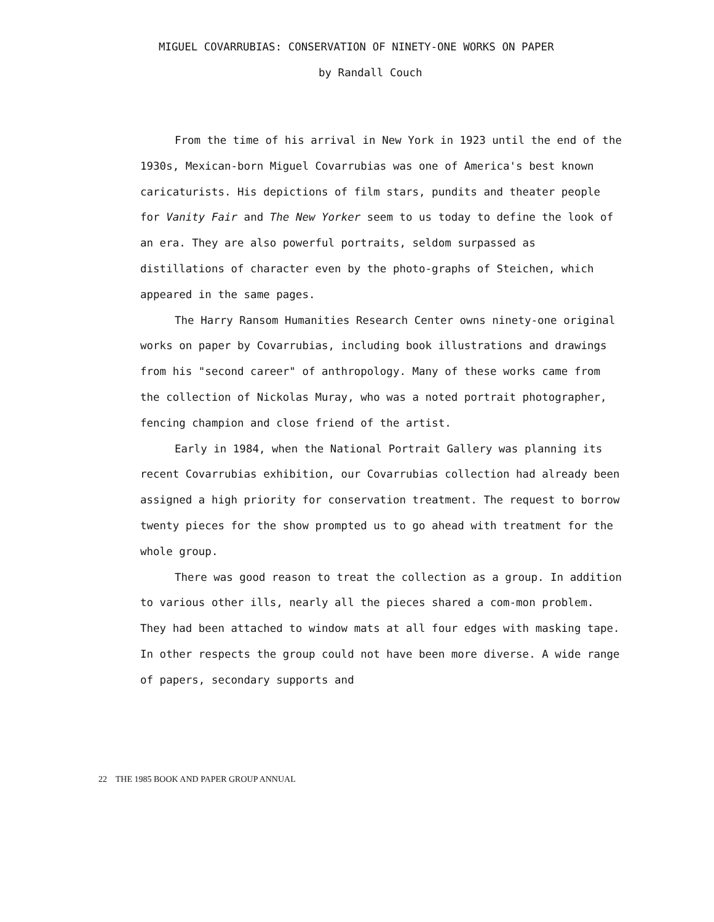MIGUEL COVARRUBIAS: CONSERVATION OF NINETY-ONE WORKS ON PAPER
by Randall Couch
From the time of his arrival in New York in 1923 until the end of the 1930s, Mexican-born Miguel Covarrubias was one of America's best known caricaturists. His depictions of film stars, pundits and theater people for Vanity Fair and The New Yorker seem to us today to define the look of an era. They are also powerful portraits, seldom surpassed as distillations of character even by the photo-graphs of Steichen, which appeared in the same pages.
The Harry Ransom Humanities Research Center owns ninety-one original works on paper by Covarrubias, including book illustrations and drawings from his "second career" of anthropology. Many of these works came from the collection of Nickolas Muray, who was a noted portrait photographer, fencing champion and close friend of the artist.
Early in 1984, when the National Portrait Gallery was planning its recent Covarrubias exhibition, our Covarrubias collection had already been assigned a high priority for conservation treatment. The request to borrow twenty pieces for the show prompted us to go ahead with treatment for the whole group.
There was good reason to treat the collection as a group. In addition to various other ills, nearly all the pieces shared a com-mon problem. They had been attached to window mats at all four edges with masking tape. In other respects the group could not have been more diverse. A wide range of papers, secondary supports and
22 THE 1985 BOOK AND PAPER GROUP ANNUAL